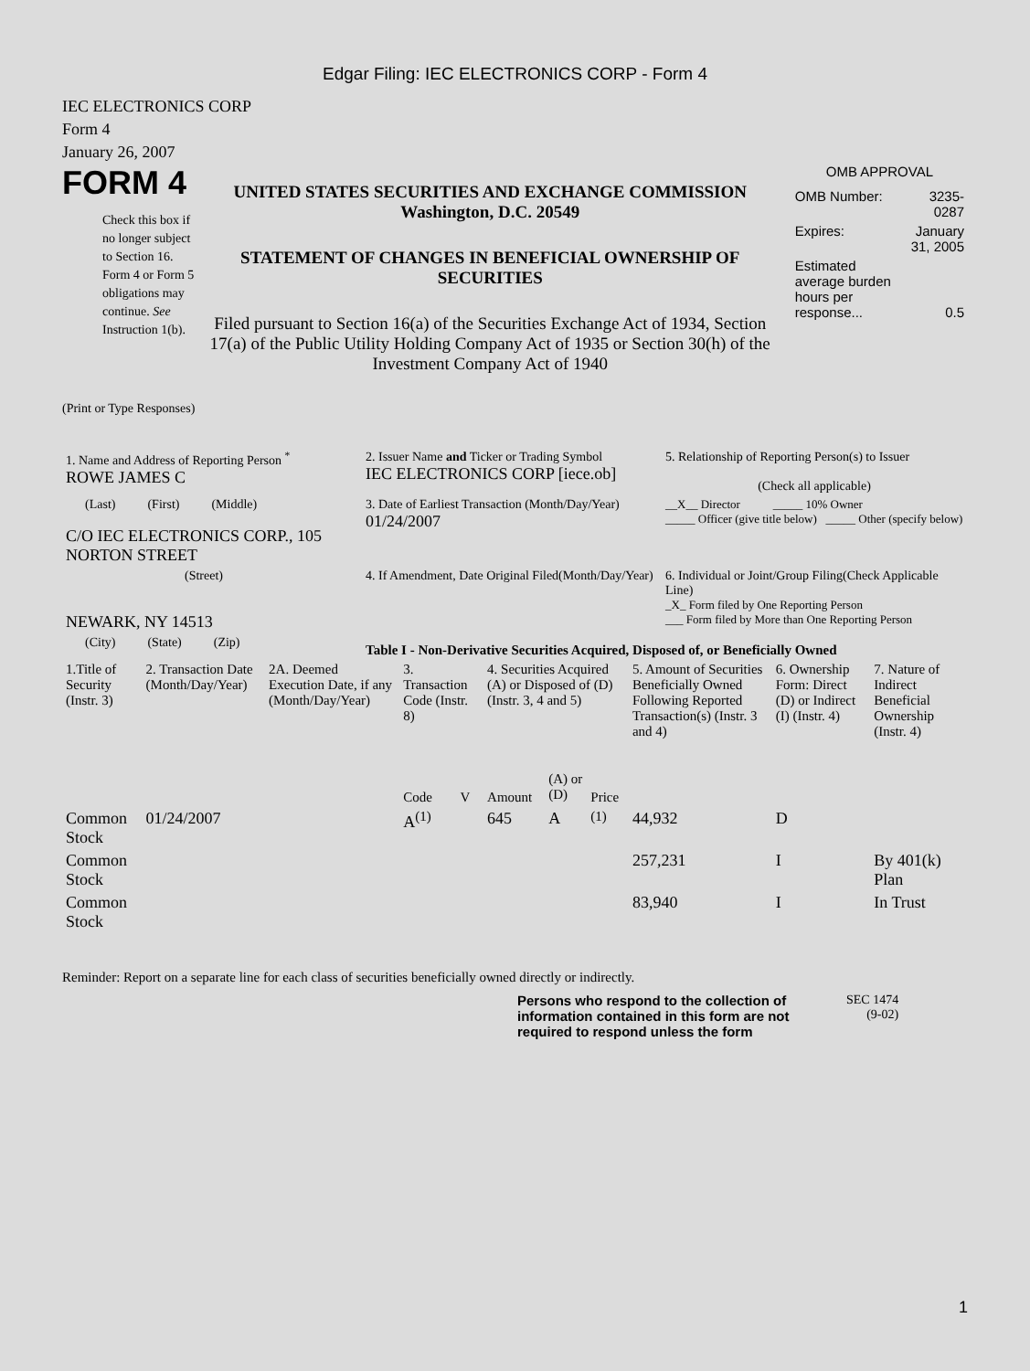Edgar Filing: IEC ELECTRONICS CORP - Form 4
IEC ELECTRONICS CORP
Form 4
January 26, 2007
FORM 4
Check this box if no longer subject to Section 16. Form 4 or Form 5 obligations may continue. See Instruction 1(b).
UNITED STATES SECURITIES AND EXCHANGE COMMISSION
Washington, D.C. 20549
STATEMENT OF CHANGES IN BENEFICIAL OWNERSHIP OF SECURITIES
Filed pursuant to Section 16(a) of the Securities Exchange Act of 1934, Section 17(a) of the Public Utility Holding Company Act of 1935 or Section 30(h) of the Investment Company Act of 1940
OMB APPROVAL
| OMB Number: | 3235-0287 |
| Expires: | January 31, 2005 |
| Estimated average burden hours per response... | 0.5 |
(Print or Type Responses)
| 1. Name and Address of Reporting Person <sup>*</sup> ROWE JAMES C | 2. Issuer Name and Ticker or Trading Symbol IEC ELECTRONICS CORP [iece.ob] | 5. Relationship of Reporting Person(s) to Issuer (Check all applicable) |
| (Last) (First) (Middle) C/O IEC ELECTRONICS CORP., 105 NORTON STREET | 3. Date of Earliest Transaction (Month/Day/Year) 01/24/2007 | __X__ Director _____ 10% Owner _____ Officer (give title below) _____ Other (specify below) |
| (Street) NEWARK, NY 14513 | 4. If Amendment, Date Original Filed(Month/Day/Year) | 6. Individual or Joint/Group Filing(Check Applicable Line) _X_ Form filed by One Reporting Person ___ Form filed by More than One Reporting Person |
| (City) (State) (Zip) | Table I - Non-Derivative Securities Acquired, Disposed of, or Beneficially Owned | |
| 1.Title of Security (Instr. 3) | 2. Transaction Date (Month/Day/Year) | 2A. Deemed Execution Date, if any (Month/Day/Year) | 3. Transaction Code (Instr. 8) | | 4. Securities Acquired (A) or Disposed of (D) (Instr. 3, 4 and 5) | | | 5. Amount of Securities Beneficially Owned Following Reported Transaction(s) (Instr. 3 and 4) | 6. Ownership Form: Direct (D) or Indirect (I) (Instr. 4) | 7. Nature of Indirect Beneficial Ownership (Instr. 4) |
| --- | --- | --- | --- | --- | --- | --- | --- | --- | --- | --- |
| | | | Code | V | Amount | (A) or (D) | Price | | | |
| Common Stock | 01/24/2007 | | A<sup>(1)</sup> | | 645 | A | <sup>(1)</sup> | 44,932 | D | |
| Common Stock | | | | | | | | 257,231 | I | By 401(k) Plan |
| Common Stock | | | | | | | | 83,940 | I | In Trust |
Reminder: Report on a separate line for each class of securities beneficially owned directly or indirectly.
Persons who respond to the collection of information contained in this form are not required to respond unless the form
SEC 1474
(9-02)
1